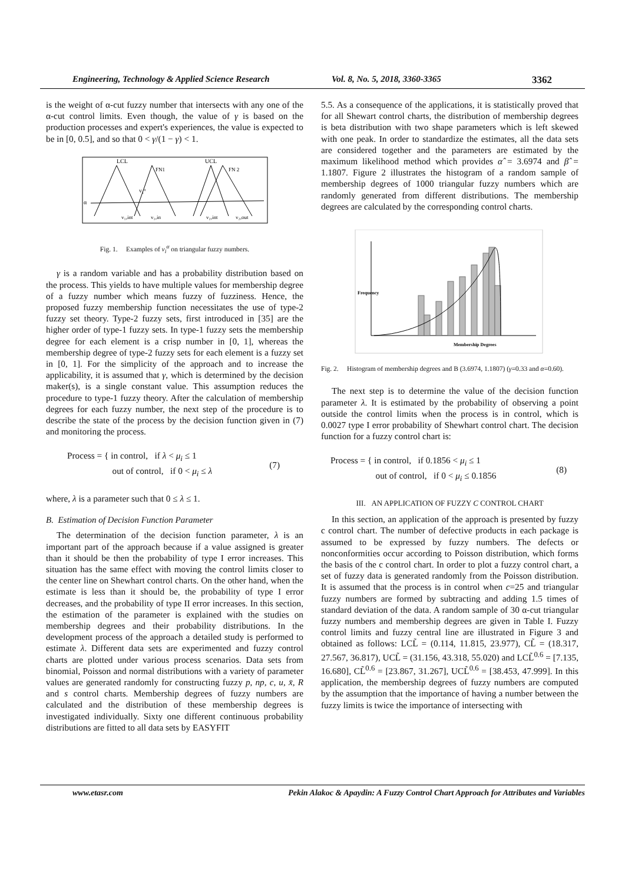Engineering, Technology & Applied Science Research Vol. 8, No. 5, 2018, 3360-3365 3362
is the weight of α-cut fuzzy number that intersects with any one of the α-cut control limits. Even though, the value of γ is based on the production processes and expert's experiences, the value is expected to be in [0, 0.5], and so that 0 < γ/(1 − γ) < 1.
LCL
UCL
FN1
FN 2
α
v₁ᵅ
v₁,int
v₁,in
v₂,int
v₂,out
Fig. 1. Examples of v<sub>i</sub><sup>α</sup> on triangular fuzzy numbers.
γ is a random variable and has a probability distribution based on the process. This yields to have multiple values for membership degree of a fuzzy number which means fuzzy of fuzziness. Hence, the proposed fuzzy membership function necessitates the use of type-2 fuzzy set theory. Type-2 fuzzy sets, first introduced in [35] are the higher order of type-1 fuzzy sets. In type-1 fuzzy sets the membership degree for each element is a crisp number in [0, 1], whereas the membership degree of type-2 fuzzy sets for each element is a fuzzy set in [0, 1]. For the simplicity of the approach and to increase the applicability, it is assumed that γ, which is determined by the decision maker(s), is a single constant value. This assumption reduces the procedure to type-1 fuzzy theory. After the calculation of membership degrees for each fuzzy number, the next step of the procedure is to describe the state of the process by the decision function given in (7) and monitoring the process.
Process = { in control, if λ < μ<sub>i</sub> ≤ 1
out of control, if 0 < μ<sub>i</sub> ≤ λ (7)
where, λ is a parameter such that 0 ≤ λ ≤ 1.
B. Estimation of Decision Function Parameter
The determination of the decision function parameter, λ is an important part of the approach because if a value assigned is greater than it should be then the probability of type I error increases. This situation has the same effect with moving the control limits closer to the center line on Shewhart control charts. On the other hand, when the estimate is less than it should be, the probability of type I error decreases, and the probability of type II error increases. In this section, the estimation of the parameter is explained with the studies on membership degrees and their probability distributions. In the development process of the approach a detailed study is performed to estimate λ. Different data sets are experimented and fuzzy control charts are plotted under various process scenarios. Data sets from binomial, Poisson and normal distributions with a variety of parameter values are generated randomly for constructing fuzzy p, np, c, u, x̄, R and s control charts. Membership degrees of fuzzy numbers are calculated and the distribution of these membership degrees is investigated individually. Sixty one different continuous probability distributions are fitted to all data sets by EASYFIT
5.5. As a consequence of the applications, it is statistically proved that for all Shewart control charts, the distribution of membership degrees is beta distribution with two shape parameters which is left skewed with one peak. In order to standardize the estimates, all the data sets are considered together and the parameters are estimated by the maximum likelihood method which provides α̂ = 3.6974 and β̂ = 1.1807. Figure 2 illustrates the histogram of a random sample of membership degrees of 1000 triangular fuzzy numbers which are randomly generated from different distributions. The membership degrees are calculated by the corresponding control charts.
Membership Degrees
Frequency
Fig. 2. Histogram of membership degrees and B (3.6974, 1.1807) (γ=0.33 and α=0.60).
The next step is to determine the value of the decision function parameter λ. It is estimated by the probability of observing a point outside the control limits when the process is in control, which is 0.0027 type I error probability of Shewhart control chart. The decision function for a fuzzy control chart is:
Process = { in control, if 0.1856 < μ<sub>i</sub> ≤ 1
out of control, if 0 < μ<sub>i</sub> ≤ 0.1856 (8)
III. AN APPLICATION OF FUZZY C CONTROL CHART
In this section, an application of the approach is presented by fuzzy c control chart. The number of defective products in each package is assumed to be expressed by fuzzy numbers. The defects or nonconformities occur according to Poisson distribution, which forms the basis of the c control chart. In order to plot a fuzzy control chart, a set of fuzzy data is generated randomly from the Poisson distribution. It is assumed that the process is in control when c=25 and triangular fuzzy numbers are formed by subtracting and adding 1.5 times of standard deviation of the data. A random sample of 30 α-cut triangular fuzzy numbers and membership degrees are given in Table I. Fuzzy control limits and fuzzy central line are illustrated in Figure 3 and obtained as follows: LCL̃ = (0.114, 11.815, 23.977), CL̃ = (18.317, 27.567, 36.817), UCL̃ = (31.156, 43.318, 55.020) and LCL̃<sup>0.6</sup> = [7.135, 16.680], CL̃<sup>0.6</sup> = [23.867, 31.267], UCL̃<sup>0.6</sup> = [38.453, 47.999]. In this application, the membership degrees of fuzzy numbers are computed by the assumption that the importance of having a number between the fuzzy limits is twice the importance of intersecting with
www.etasr.com Pekin Alakoc & Apaydin: A Fuzzy Control Chart Approach for Attributes and Variables